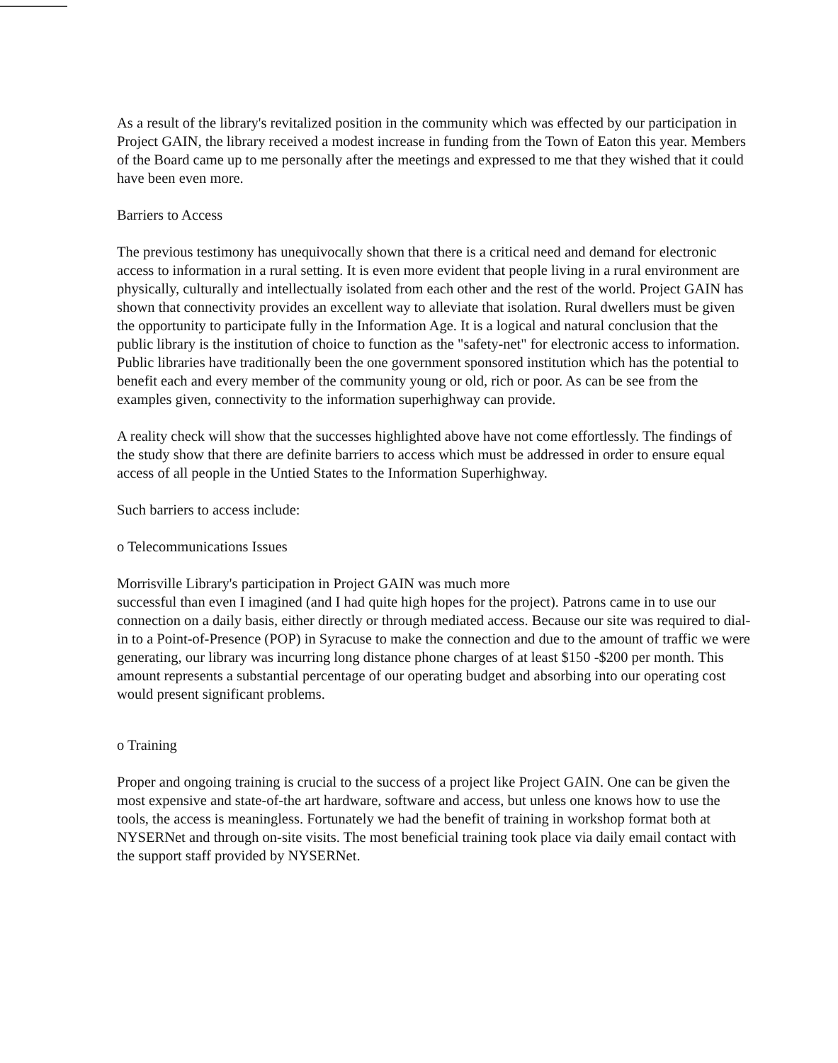As a result of the library's revitalized position in the community which was effected by our participation in Project GAIN, the library received a modest increase in funding from the Town of Eaton this year. Members of the Board came up to me personally after the meetings and expressed to me that they wished that it could have been even more.
Barriers to Access
The previous testimony has unequivocally shown that there is a critical need and demand for electronic access to information in a rural setting. It is even more evident that people living in a rural environment are physically, culturally and intellectually isolated from each other and the rest of the world. Project GAIN has shown that connectivity provides an excellent way to alleviate that isolation. Rural dwellers must be given the opportunity to participate fully in the Information Age. It is a logical and natural conclusion that the public library is the institution of choice to function as the "safety-net" for electronic access to information. Public libraries have traditionally been the one government sponsored institution which has the potential to benefit each and every member of the community young or old, rich or poor. As can be see from the examples given, connectivity to the information superhighway can provide.
A reality check will show that the successes highlighted above have not come effortlessly. The findings of the study show that there are definite barriers to access which must be addressed in order to ensure equal access of all people in the Untied States to the Information Superhighway.
Such barriers to access include:
o Telecommunications Issues
Morrisville Library's participation in Project GAIN was much more
successful than even I imagined (and I had quite high hopes for the project). Patrons came in to use our connection on a daily basis, either directly or through mediated access. Because our site was required to dial-in to a Point-of-Presence (POP) in Syracuse to make the connection and due to the amount of traffic we were generating, our library was incurring long distance phone charges of at least $150 -$200 per month. This amount represents a substantial percentage of our operating budget and absorbing into our operating cost would present significant problems.
o Training
Proper and ongoing training is crucial to the success of a project like Project GAIN. One can be given the most expensive and state-of-the art hardware, software and access, but unless one knows how to use the tools, the access is meaningless. Fortunately we had the benefit of training in workshop format both at NYSERNet and through on-site visits. The most beneficial training took place via daily email contact with the support staff provided by NYSERNet.